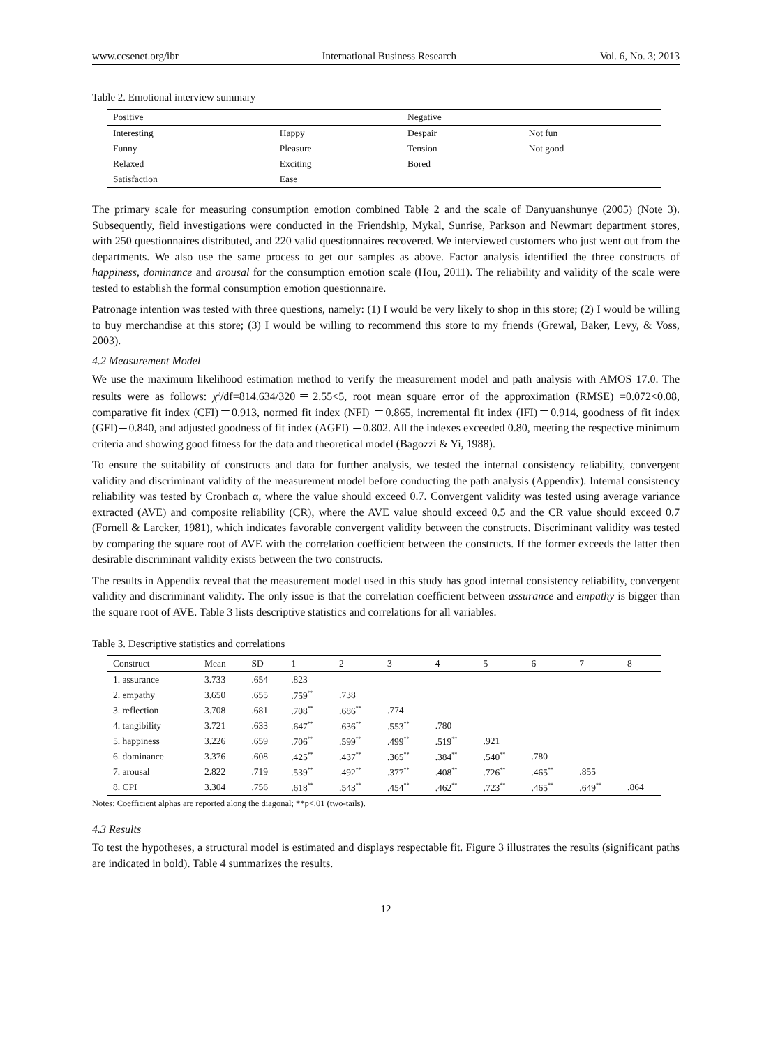www.ccsenet.org/ibr International Business Research Vol. 6, No. 3; 2013
Table 2. Emotional interview summary
| Positive | | Negative | |
| --- | --- | --- | --- |
| Interesting | Happy | Despair | Not fun |
| Funny | Pleasure | Tension | Not good |
| Relaxed | Exciting | Bored | |
| Satisfaction | Ease | | |
The primary scale for measuring consumption emotion combined Table 2 and the scale of Danyuanshunye (2005) (Note 3). Subsequently, field investigations were conducted in the Friendship, Mykal, Sunrise, Parkson and Newmart department stores, with 250 questionnaires distributed, and 220 valid questionnaires recovered. We interviewed customers who just went out from the departments. We also use the same process to get our samples as above. Factor analysis identified the three constructs of happiness, dominance and arousal for the consumption emotion scale (Hou, 2011). The reliability and validity of the scale were tested to establish the formal consumption emotion questionnaire.
Patronage intention was tested with three questions, namely: (1) I would be very likely to shop in this store; (2) I would be willing to buy merchandise at this store; (3) I would be willing to recommend this store to my friends (Grewal, Baker, Levy, & Voss, 2003).
4.2 Measurement Model
We use the maximum likelihood estimation method to verify the measurement model and path analysis with AMOS 17.0. The results were as follows: χ<sup>2</sup>/df=814.634/320＝2.55<5, root mean square error of the approximation (RMSE) =0.072<0.08, comparative fit index (CFI)＝0.913, normed fit index (NFI) ＝0.865, incremental fit index (IFI)＝0.914, goodness of fit index (GFI)＝0.840, and adjusted goodness of fit index (AGFI) ＝0.802. All the indexes exceeded 0.80, meeting the respective minimum criteria and showing good fitness for the data and theoretical model (Bagozzi & Yi, 1988).
To ensure the suitability of constructs and data for further analysis, we tested the internal consistency reliability, convergent validity and discriminant validity of the measurement model before conducting the path analysis (Appendix). Internal consistency reliability was tested by Cronbach α, where the value should exceed 0.7. Convergent validity was tested using average variance extracted (AVE) and composite reliability (CR), where the AVE value should exceed 0.5 and the CR value should exceed 0.7 (Fornell & Larcker, 1981), which indicates favorable convergent validity between the constructs. Discriminant validity was tested by comparing the square root of AVE with the correlation coefficient between the constructs. If the former exceeds the latter then desirable discriminant validity exists between the two constructs.
The results in Appendix reveal that the measurement model used in this study has good internal consistency reliability, convergent validity and discriminant validity. The only issue is that the correlation coefficient between assurance and empathy is bigger than the square root of AVE. Table 3 lists descriptive statistics and correlations for all variables.
Table 3. Descriptive statistics and correlations
| Construct | Mean | SD | 1 | 2 | 3 | 4 | 5 | 6 | 7 | 8 |
| --- | --- | --- | --- | --- | --- | --- | --- | --- | --- | --- |
| 1. assurance | 3.733 | .654 | .823 | | | | | | | |
| 2. empathy | 3.650 | .655 | .759<sup>**</sup> | .738 | | | | | | |
| 3. reflection | 3.708 | .681 | .708<sup>**</sup> | .686<sup>**</sup> | .774 | | | | | |
| 4. tangibility | 3.721 | .633 | .647<sup>**</sup> | .636<sup>**</sup> | .553<sup>**</sup> | .780 | | | | |
| 5. happiness | 3.226 | .659 | .706<sup>**</sup> | .599<sup>**</sup> | .499<sup>**</sup> | .519<sup>**</sup> | .921 | | | |
| 6. dominance | 3.376 | .608 | .425<sup>**</sup> | .437<sup>**</sup> | .365<sup>**</sup> | .384<sup>**</sup> | .540<sup>**</sup> | .780 | | |
| 7. arousal | 2.822 | .719 | .539<sup>**</sup> | .492<sup>**</sup> | .377<sup>**</sup> | .408<sup>**</sup> | .726<sup>**</sup> | .465<sup>**</sup> | .855 | |
| 8. CPI | 3.304 | .756 | .618<sup>**</sup> | .543<sup>**</sup> | .454<sup>**</sup> | .462<sup>**</sup> | .723<sup>**</sup> | .465<sup>**</sup> | .649<sup>**</sup> | .864 |
Notes: Coefficient alphas are reported along the diagonal; **p<.01 (two-tails).
4.3 Results
To test the hypotheses, a structural model is estimated and displays respectable fit. Figure 3 illustrates the results (significant paths are indicated in bold). Table 4 summarizes the results.
12